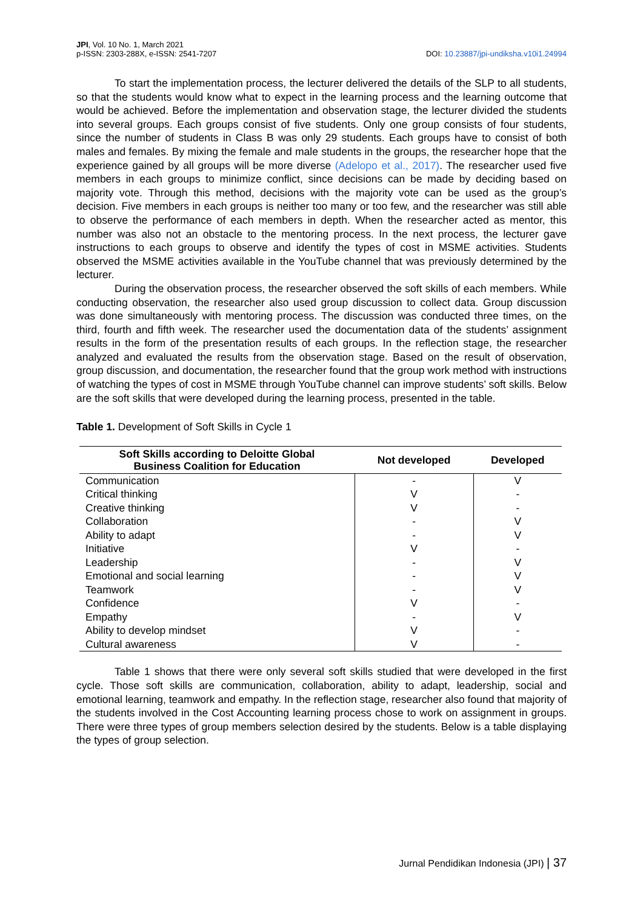JPI, Vol. 10 No. 1, March 2021
p-ISSN: 2303-288X, e-ISSN: 2541-7207
DOI: 10.23887/jpi-undiksha.v10i1.24994
To start the implementation process, the lecturer delivered the details of the SLP to all students, so that the students would know what to expect in the learning process and the learning outcome that would be achieved. Before the implementation and observation stage, the lecturer divided the students into several groups. Each groups consist of five students. Only one group consists of four students, since the number of students in Class B was only 29 students. Each groups have to consist of both males and females. By mixing the female and male students in the groups, the researcher hope that the experience gained by all groups will be more diverse (Adelopo et al., 2017). The researcher used five members in each groups to minimize conflict, since decisions can be made by deciding based on majority vote. Through this method, decisions with the majority vote can be used as the group’s decision. Five members in each groups is neither too many or too few, and the researcher was still able to observe the performance of each members in depth. When the researcher acted as mentor, this number was also not an obstacle to the mentoring process. In the next process, the lecturer gave instructions to each groups to observe and identify the types of cost in MSME activities. Students observed the MSME activities available in the YouTube channel that was previously determined by the lecturer.
During the observation process, the researcher observed the soft skills of each members. While conducting observation, the researcher also used group discussion to collect data. Group discussion was done simultaneously with mentoring process. The discussion was conducted three times, on the third, fourth and fifth week. The researcher used the documentation data of the students’ assignment results in the form of the presentation results of each groups. In the reflection stage, the researcher analyzed and evaluated the results from the observation stage. Based on the result of observation, group discussion, and documentation, the researcher found that the group work method with instructions of watching the types of cost in MSME through YouTube channel can improve students’ soft skills. Below are the soft skills that were developed during the learning process, presented in the table.
Table 1. Development of Soft Skills in Cycle 1
| Soft Skills according to Deloitte Global Business Coalition for Education | Not developed | Developed |
| --- | --- | --- |
| Communication | - | V |
| Critical thinking | V | - |
| Creative thinking | V | - |
| Collaboration | - | V |
| Ability to adapt | - | V |
| Initiative | V | - |
| Leadership | - | V |
| Emotional and social learning | - | V |
| Teamwork | - | V |
| Confidence | V | - |
| Empathy | - | V |
| Ability to develop mindset | V | - |
| Cultural awareness | V | - |
Table 1 shows that there were only several soft skills studied that were developed in the first cycle. Those soft skills are communication, collaboration, ability to adapt, leadership, social and emotional learning, teamwork and empathy. In the reflection stage, researcher also found that majority of the students involved in the Cost Accounting learning process chose to work on assignment in groups. There were three types of group members selection desired by the students. Below is a table displaying the types of group selection.
Jurnal Pendidikan Indonesia (JPI) | 37